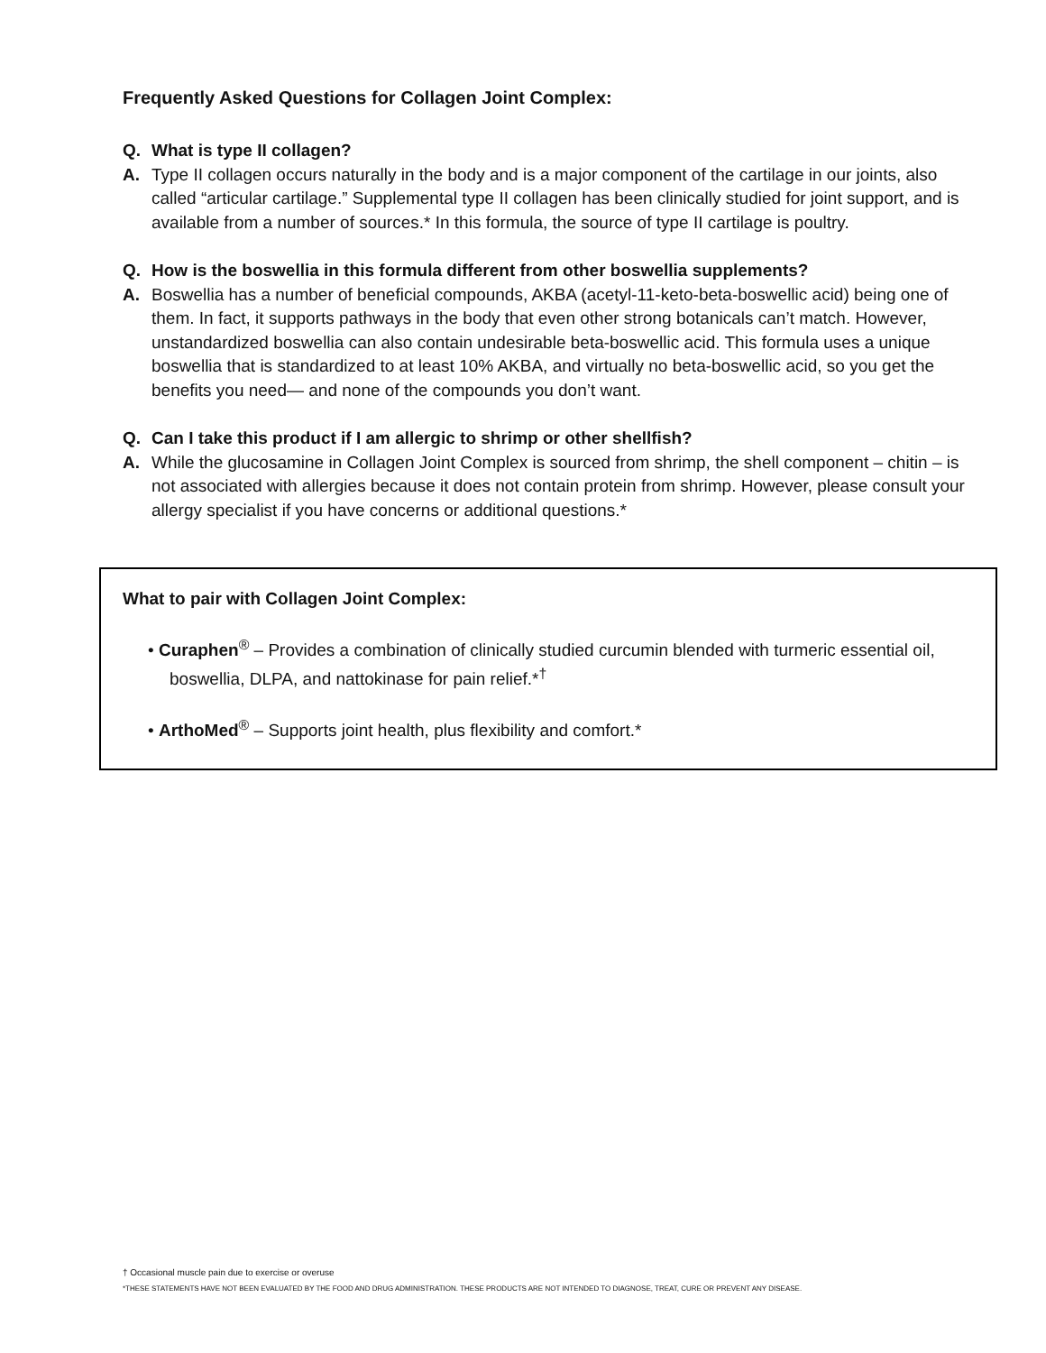Frequently Asked Questions for Collagen Joint Complex:
Q. What is type II collagen?
A. Type II collagen occurs naturally in the body and is a major component of the cartilage in our joints, also called “articular cartilage.” Supplemental type II collagen has been clinically studied for joint support, and is available from a number of sources.* In this formula, the source of type II cartilage is poultry.
Q. How is the boswellia in this formula different from other boswellia supplements?
A. Boswellia has a number of beneficial compounds, AKBA (acetyl-11-keto-beta-boswellic acid) being one of them. In fact, it supports pathways in the body that even other strong botanicals can’t match. However, unstandardized boswellia can also contain undesirable beta-boswellic acid. This formula uses a unique boswellia that is standardized to at least 10% AKBA, and virtually no beta-boswellic acid, so you get the benefits you need— and none of the compounds you don’t want.
Q. Can I take this product if I am allergic to shrimp or other shellfish?
A. While the glucosamine in Collagen Joint Complex is sourced from shrimp, the shell component – chitin – is not associated with allergies because it does not contain protein from shrimp. However, please consult your allergy specialist if you have concerns or additional questions.*
What to pair with Collagen Joint Complex:
• Curaphen<sup>®</sup> – Provides a combination of clinically studied curcumin blended with turmeric essential oil, boswellia, DLPA, and nattokinase for pain relief.*<sup>†</sup>
• ArthoMed<sup>®</sup> – Supports joint health, plus flexibility and comfort.*
† Occasional muscle pain due to exercise or overuse
*THESE STATEMENTS HAVE NOT BEEN EVALUATED BY THE FOOD AND DRUG ADMINISTRATION. THESE PRODUCTS ARE NOT INTENDED TO DIAGNOSE, TREAT, CURE OR PREVENT ANY DISEASE.